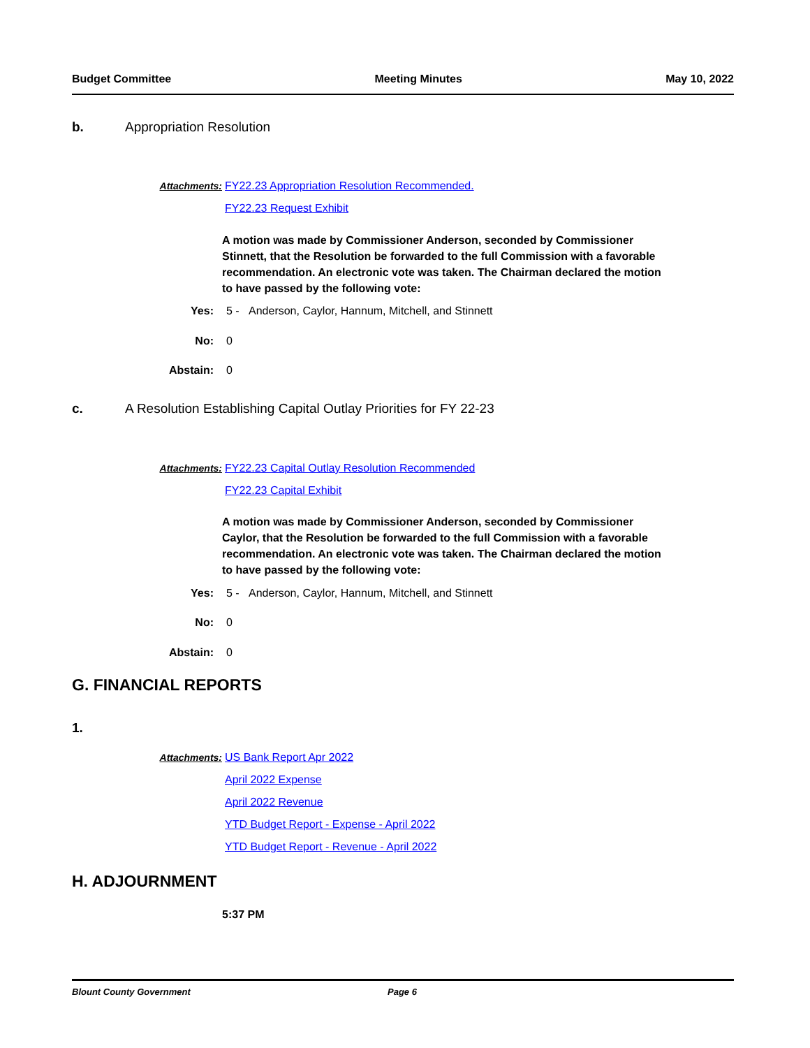Budget Committee Meeting Minutes May 10, 2022
b. Appropriation Resolution
Attachments: FY22.23 Appropriation Resolution Recommended.
FY22.23 Request Exhibit
A motion was made by Commissioner Anderson, seconded by Commissioner Stinnett, that the Resolution be forwarded to the full Commission with a favorable recommendation. An electronic vote was taken. The Chairman declared the motion to have passed by the following vote:
Yes: 5 - Anderson, Caylor, Hannum, Mitchell, and Stinnett
No: 0
Abstain: 0
c. A Resolution Establishing Capital Outlay Priorities for FY 22-23
Attachments: FY22.23 Capital Outlay Resolution Recommended
FY22.23 Capital Exhibit
A motion was made by Commissioner Anderson, seconded by Commissioner Caylor, that the Resolution be forwarded to the full Commission with a favorable recommendation. An electronic vote was taken. The Chairman declared the motion to have passed by the following vote:
Yes: 5 - Anderson, Caylor, Hannum, Mitchell, and Stinnett
No: 0
Abstain: 0
G. FINANCIAL REPORTS
1.
Attachments: US Bank Report Apr 2022
April 2022 Expense
April 2022 Revenue
YTD Budget Report - Expense - April 2022
YTD Budget Report - Revenue - April 2022
H. ADJOURNMENT
5:37 PM
Blount County Government Page 6